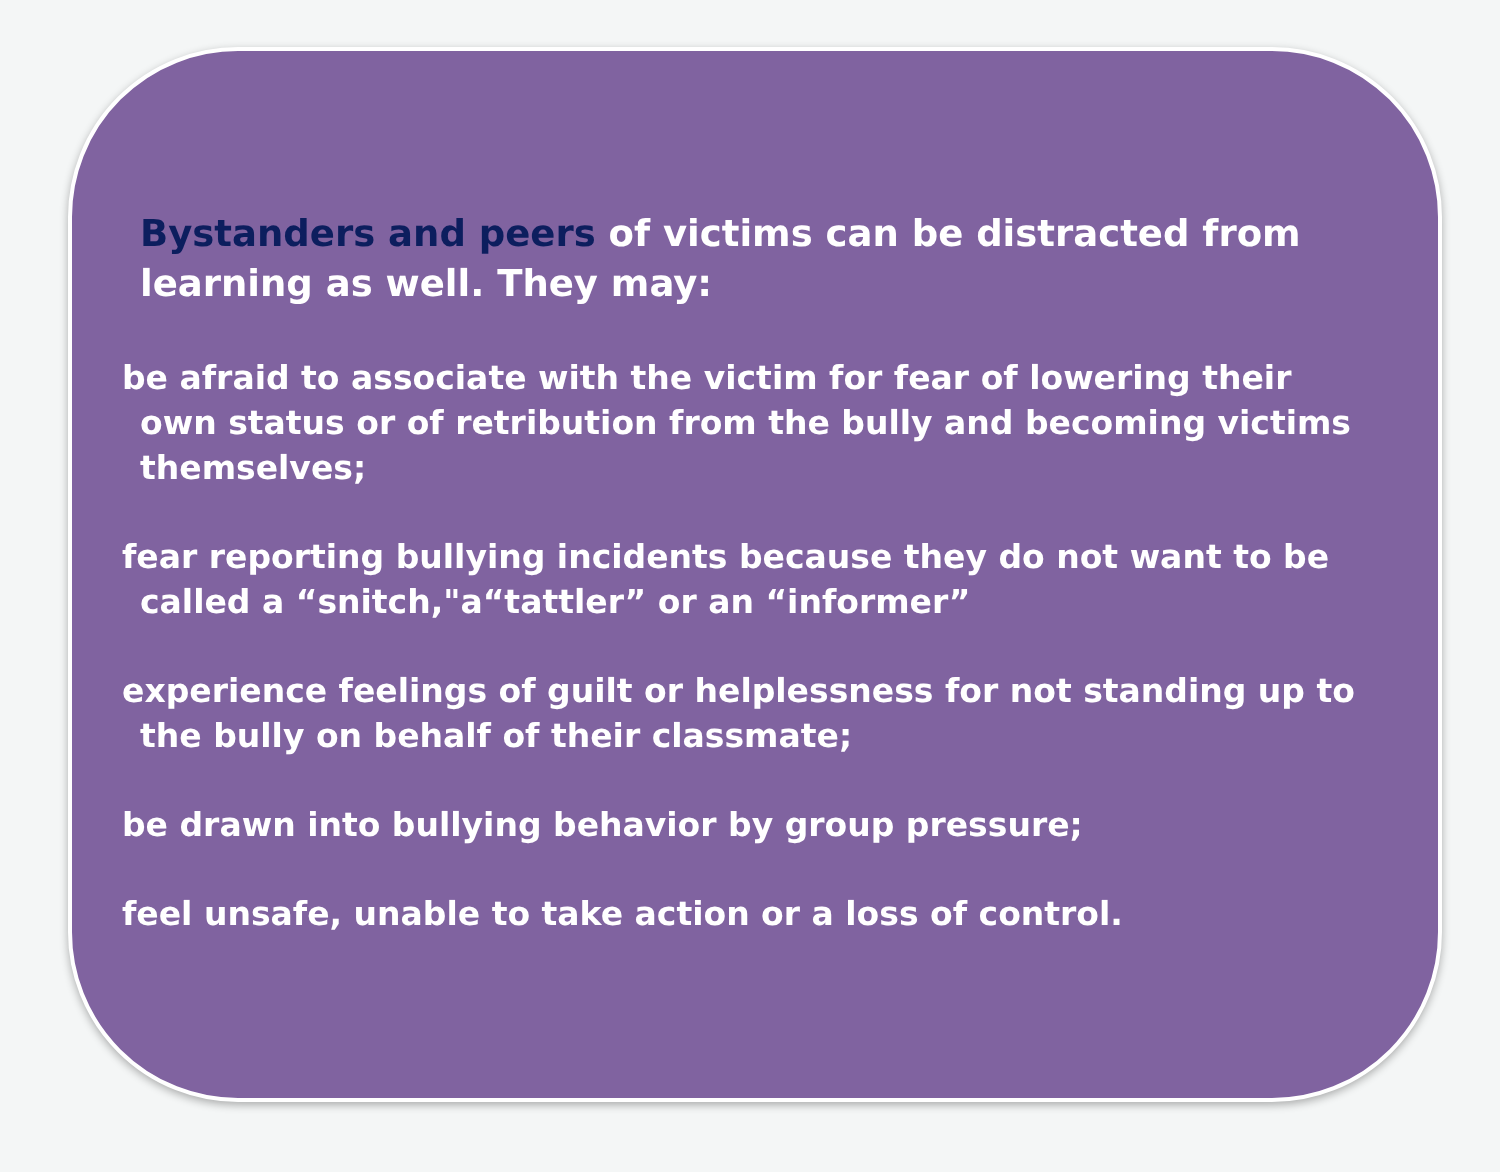Bystanders and peers of victims can be distracted from learning as well. They may:
be afraid to associate with the victim for fear of lowering their own status or of retribution from the bully and becoming victims themselves;
fear reporting bullying incidents because they do not want to be called a “snitch,"a“tattler” or an “informer”
experience feelings of guilt or helplessness for not standing up to the bully on behalf of their classmate;
be drawn into bullying behavior by group pressure;
feel unsafe, unable to take action or a loss of control.